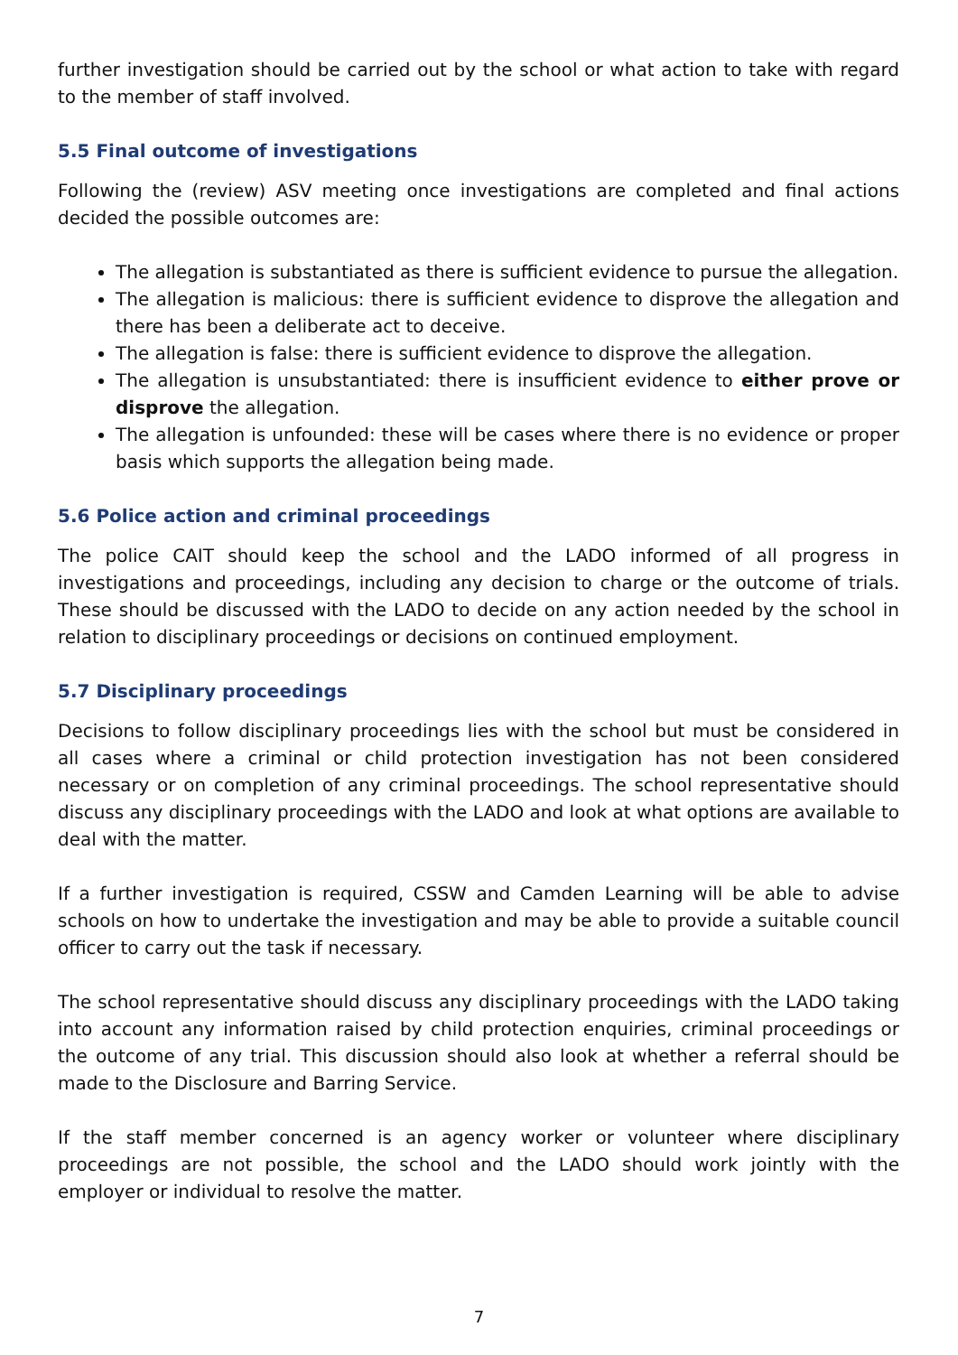further investigation should be carried out by the school or what action to take with regard to the member of staff involved.
5.5 Final outcome of investigations
Following the (review) ASV meeting once investigations are completed and final actions decided the possible outcomes are:
The allegation is substantiated as there is sufficient evidence to pursue the allegation.
The allegation is malicious: there is sufficient evidence to disprove the allegation and there has been a deliberate act to deceive.
The allegation is false: there is sufficient evidence to disprove the allegation.
The allegation is unsubstantiated: there is insufficient evidence to either prove or disprove the allegation.
The allegation is unfounded: these will be cases where there is no evidence or proper basis which supports the allegation being made.
5.6 Police action and criminal proceedings
The police CAIT should keep the school and the LADO informed of all progress in investigations and proceedings, including any decision to charge or the outcome of trials. These should be discussed with the LADO to decide on any action needed by the school in relation to disciplinary proceedings or decisions on continued employment.
5.7 Disciplinary proceedings
Decisions to follow disciplinary proceedings lies with the school but must be considered in all cases where a criminal or child protection investigation has not been considered necessary or on completion of any criminal proceedings. The school representative should discuss any disciplinary proceedings with the LADO and look at what options are available to deal with the matter.
If a further investigation is required, CSSW and Camden Learning will be able to advise schools on how to undertake the investigation and may be able to provide a suitable council officer to carry out the task if necessary.
The school representative should discuss any disciplinary proceedings with the LADO taking into account any information raised by child protection enquiries, criminal proceedings or the outcome of any trial. This discussion should also look at whether a referral should be made to the Disclosure and Barring Service.
If the staff member concerned is an agency worker or volunteer where disciplinary proceedings are not possible, the school and the LADO should work jointly with the employer or individual to resolve the matter.
7